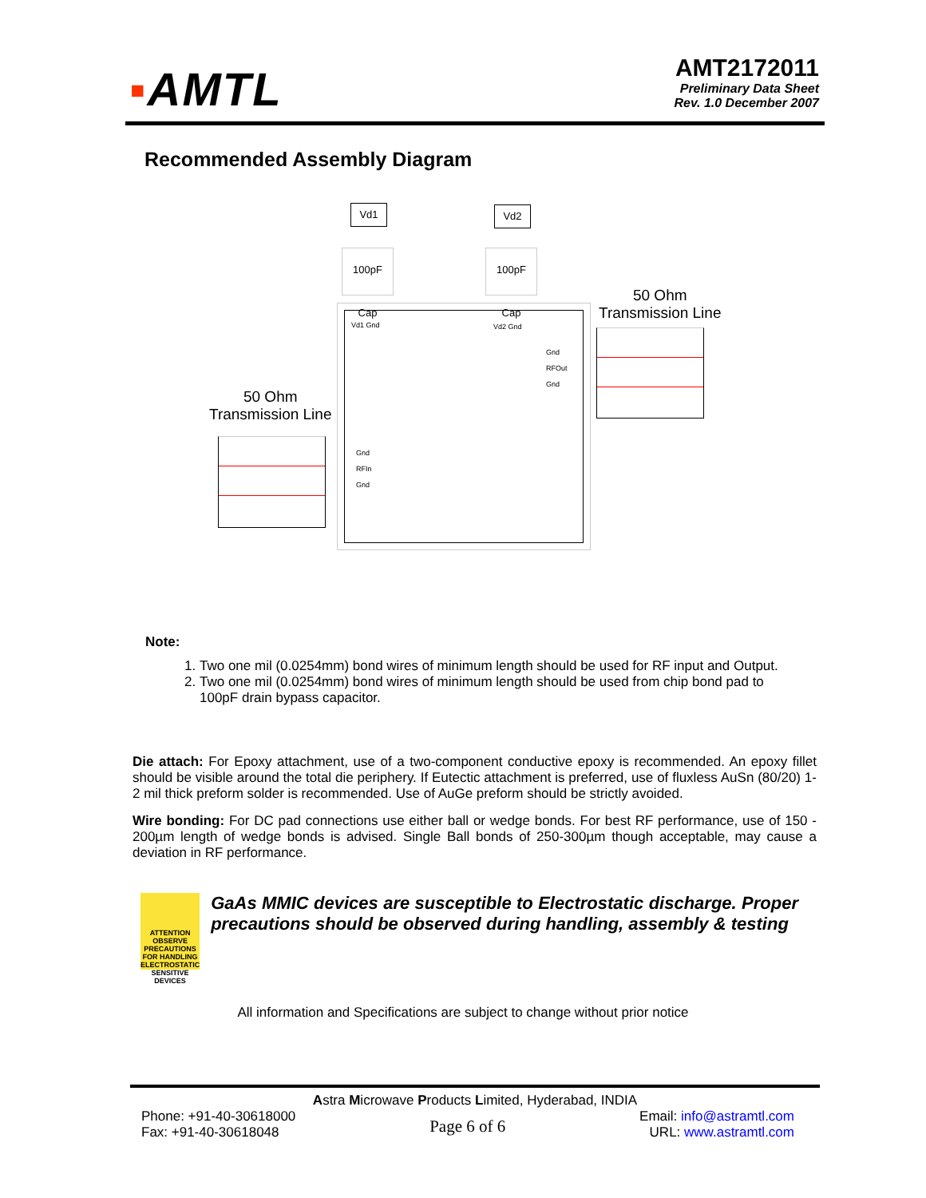▪AMTL
AMT2172011
Preliminary Data Sheet
Rev. 1.0 December 2007
Recommended Assembly Diagram
Vd1 Vd2
100pF Cap
100pF Cap
Vd1 Gnd Vd2 Gnd
Gnd
RFOut
Gnd
Gnd
RFIn
Gnd
50 Ohm
Transmission Line
50 Ohm
Transmission Line
Note:
1. Two one mil (0.0254mm) bond wires of minimum length should be used for RF input and Output.
2. Two one mil (0.0254mm) bond wires of minimum length should be used from chip bond pad to 100pF drain bypass capacitor.
Die attach: For Epoxy attachment, use of a two-component conductive epoxy is recommended. An epoxy fillet should be visible around the total die periphery. If Eutectic attachment is preferred, use of fluxless AuSn (80/20) 1-2 mil thick preform solder is recommended. Use of AuGe preform should be strictly avoided.
Wire bonding: For DC pad connections use either ball or wedge bonds. For best RF performance, use of 150 - 200µm length of wedge bonds is advised. Single Ball bonds of 250-300µm though acceptable, may cause a deviation in RF performance.
ATTENTION
OBSERVE PRECAUTIONS FOR HANDLING ELECTROSTATIC SENSITIVE DEVICES
GaAs MMIC devices are susceptible to Electrostatic discharge. Proper precautions should be observed during handling, assembly & testing
All information and Specifications are subject to change without prior notice
Astra Microwave Products Limited, Hyderabad, INDIA
Phone: +91-40-30618000
Fax: +91-40-30618048
Page 6 of 6
Email: info@astramtl.com
URL: www.astramtl.com